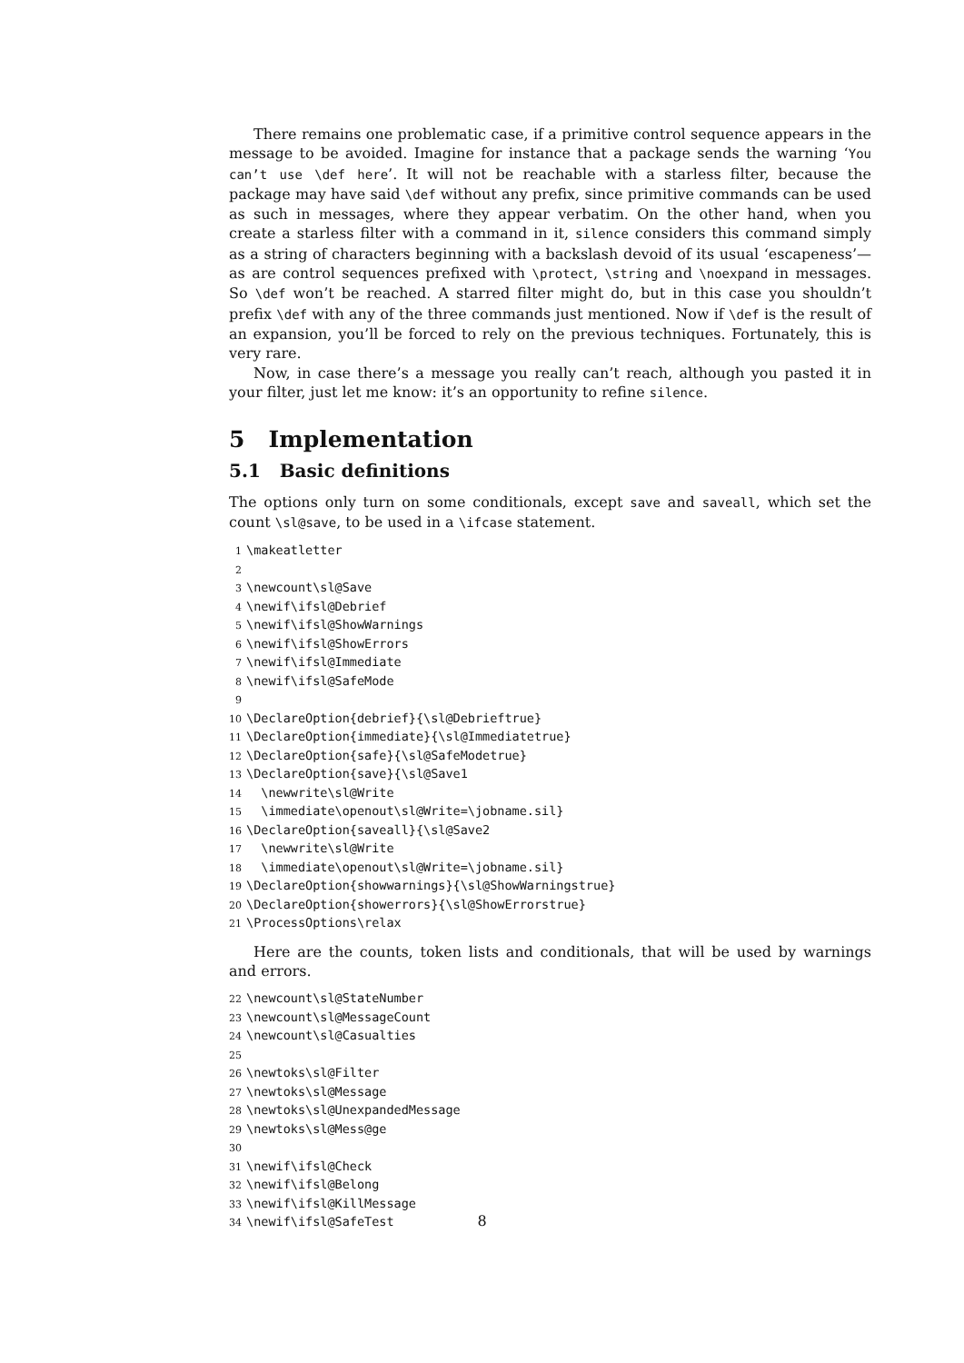There remains one problematic case, if a primitive control sequence appears in the message to be avoided. Imagine for instance that a package sends the warning ‘You can’t use \def here’. It will not be reachable with a starless filter, because the package may have said \def without any prefix, since primitive commands can be used as such in messages, where they appear verbatim. On the other hand, when you create a starless filter with a command in it, silence considers this command simply as a string of characters beginning with a backslash devoid of its usual ‘escapeness’—as are control sequences prefixed with \protect, \string and \noexpand in messages. So \def won’t be reached. A starred filter might do, but in this case you shouldn’t prefix \def with any of the three commands just mentioned. Now if \def is the result of an expansion, you’ll be forced to rely on the previous techniques. Fortunately, this is very rare.
Now, in case there’s a message you really can’t reach, although you pasted it in your filter, just let me know: it’s an opportunity to refine silence.
5 Implementation
5.1 Basic definitions
The options only turn on some conditionals, except save and saveall, which set the count \sl@save, to be used in a \ifcase statement.
1\makeatletter
2
3\newcount\sl@Save
4\newif\ifsl@Debrief
5\newif\ifsl@ShowWarnings
6\newif\ifsl@ShowErrors
7\newif\ifsl@Immediate
8\newif\ifsl@SafeMode
9
10\DeclareOption{debrief}{\sl@Debrieftrue}
11\DeclareOption{immediate}{\sl@Immediatetrue}
12\DeclareOption{safe}{\sl@SafeModetrue}
13\DeclareOption{save}{\sl@Save1
14  \newwrite\sl@Write
15  \immediate\openout\sl@Write=\jobname.sil}
16\DeclareOption{saveall}{\sl@Save2
17  \newwrite\sl@Write
18  \immediate\openout\sl@Write=\jobname.sil}
19\DeclareOption{showwarnings}{\sl@ShowWarningstrue}
20\DeclareOption{showerrors}{\sl@ShowErrorstrue}
21\ProcessOptions\relax
Here are the counts, token lists and conditionals, that will be used by warnings and errors.
22\newcount\sl@StateNumber
23\newcount\sl@MessageCount
24\newcount\sl@Casualties
25
26\newtoks\sl@Filter
27\newtoks\sl@Message
28\newtoks\sl@UnexpandedMessage
29\newtoks\sl@Mess@ge
30
31\newif\ifsl@Check
32\newif\ifsl@Belong
33\newif\ifsl@KillMessage
34\newif\ifsl@SafeTest
8